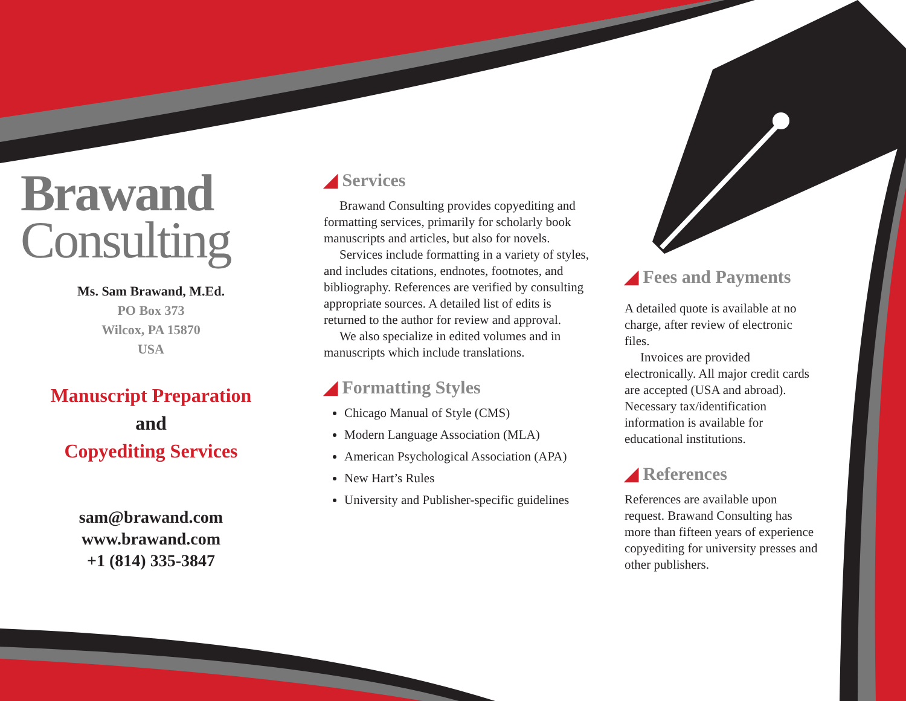Brawand
Consulting
Ms. Sam Brawand, M.Ed.
PO Box 373
Wilcox, PA 15870
USA
Manuscript Preparation
and
Copyediting Services
sam@brawand.com
www.brawand.com
+1 (814) 335-3847
◢ Services
Brawand Consulting provides copyediting and formatting services, primarily for scholarly book manuscripts and articles, but also for novels.
Services include formatting in a variety of styles, and includes citations, endnotes, footnotes, and bibliography. References are verified by consulting appropriate sources. A detailed list of edits is returned to the author for review and approval.
We also specialize in edited volumes and in manuscripts which include translations.
◢ Formatting Styles
Chicago Manual of Style (CMS)
Modern Language Association (MLA)
American Psychological Association (APA)
New Hart’s Rules
University and Publisher-specific guidelines
◢ Fees and Payments
A detailed quote is available at no charge, after review of electronic files.
Invoices are provided electronically. All major credit cards are accepted (USA and abroad). Necessary tax/identification information is available for educational institutions.
◢ References
References are available upon request. Brawand Consulting has more than fifteen years of experience copyediting for university presses and other publishers.